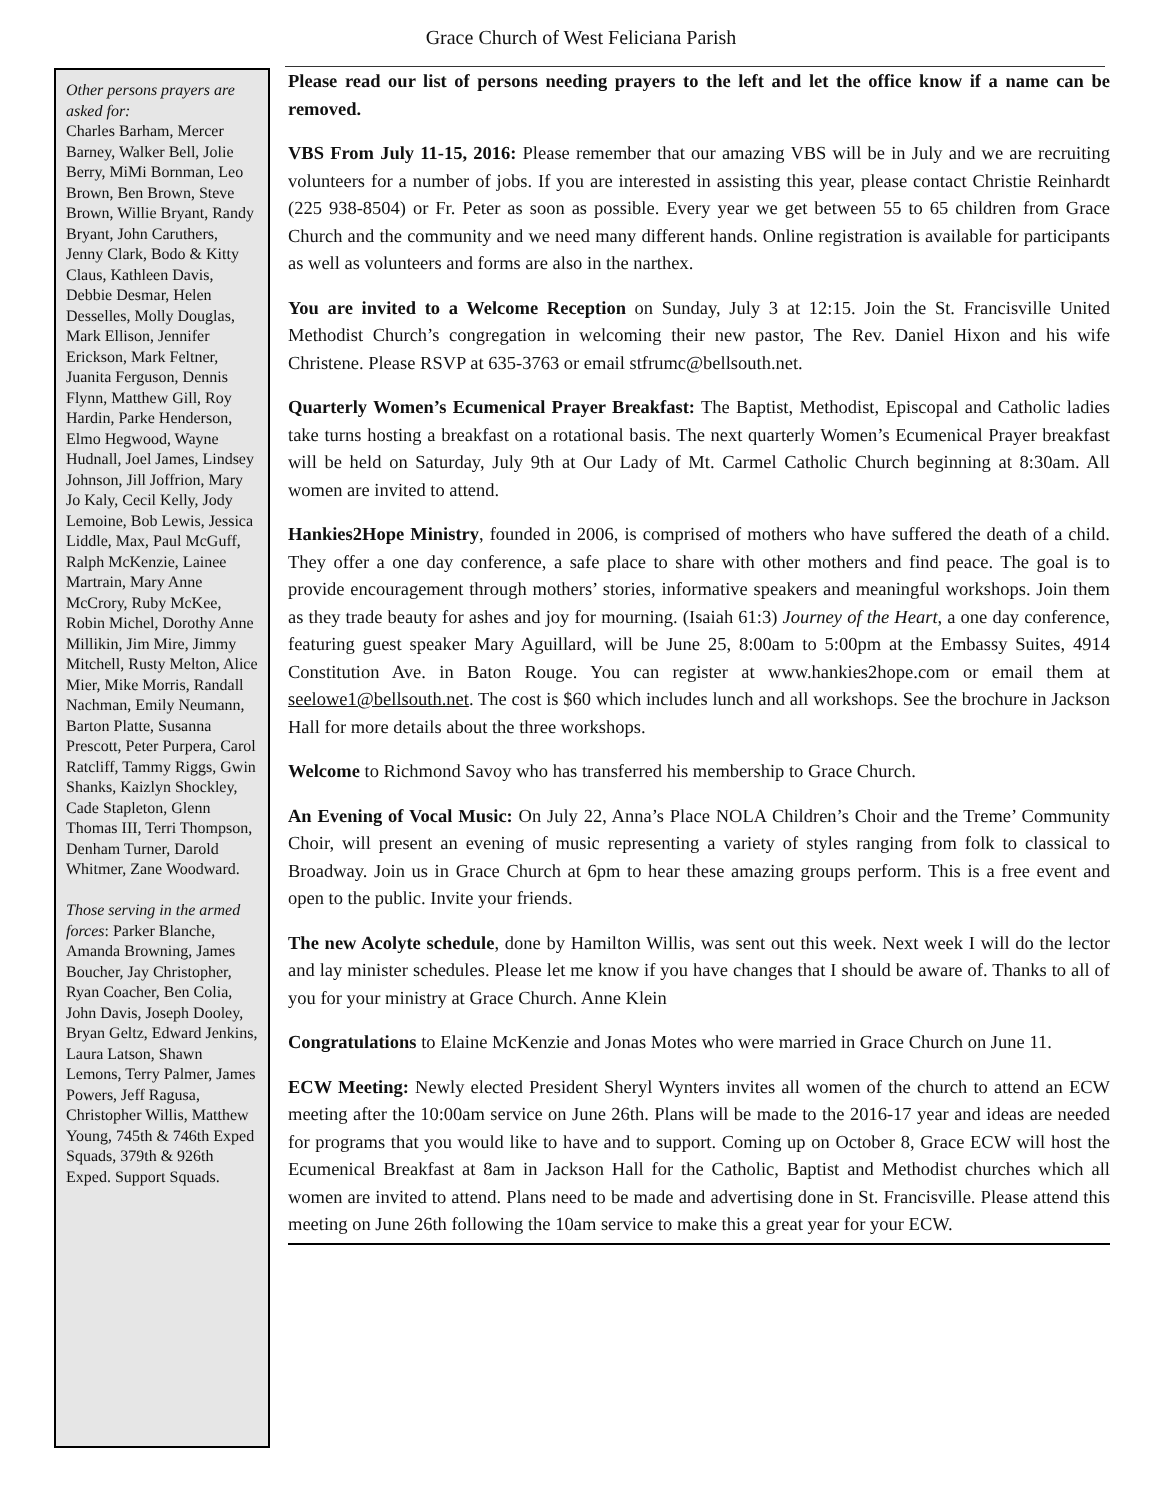Grace Church of West Feliciana Parish
Other persons prayers are asked for:
Charles Barham, Mercer Barney, Walker Bell, Jolie Berry, MiMi Bornman, Leo Brown, Ben Brown, Steve Brown, Willie Bryant, Randy Bryant, John Caruthers, Jenny Clark, Bodo & Kitty Claus, Kathleen Davis, Debbie Desmar, Helen Desselles, Molly Douglas, Mark Ellison, Jennifer Erickson, Mark Feltner, Juanita Ferguson, Dennis Flynn, Matthew Gill, Roy Hardin, Parke Henderson, Elmo Hegwood, Wayne Hudnall, Joel James, Lindsey Johnson, Jill Joffrion, Mary Jo Kaly, Cecil Kelly, Jody Lemoine, Bob Lewis, Jessica Liddle, Max, Paul McGuff, Ralph McKenzie, Lainee Martrain, Mary Anne McCrory, Ruby McKee, Robin Michel, Dorothy Anne Millikin, Jim Mire, Jimmy Mitchell, Rusty Melton, Alice Mier, Mike Morris, Randall Nachman, Emily Neumann, Barton Platte, Susanna Prescott, Peter Purpera, Carol Ratcliff, Tammy Riggs, Gwin Shanks, Kaizlyn Shockley, Cade Stapleton, Glenn Thomas III, Terri Thompson, Denham Turner, Darold Whitmer, Zane Woodward.
Those serving in the armed forces: Parker Blanche, Amanda Browning, James Boucher, Jay Christopher, Ryan Coacher, Ben Colia, John Davis, Joseph Dooley, Bryan Geltz, Edward Jenkins, Laura Latson, Shawn Lemons, Terry Palmer, James Powers, Jeff Ragusa, Christopher Willis, Matthew Young, 745th & 746th Exped Squads, 379th & 926th Exped. Support Squads.
Please read our list of persons needing prayers to the left and let the office know if a name can be removed.
VBS From July 11-15, 2016: Please remember that our amazing VBS will be in July and we are recruiting volunteers for a number of jobs. If you are interested in assisting this year, please contact Christie Reinhardt (225 938-8504) or Fr. Peter as soon as possible. Every year we get between 55 to 65 children from Grace Church and the community and we need many different hands. Online registration is available for participants as well as volunteers and forms are also in the narthex.
You are invited to a Welcome Reception on Sunday, July 3 at 12:15. Join the St. Francisville United Methodist Church’s congregation in welcoming their new pastor, The Rev. Daniel Hixon and his wife Christene. Please RSVP at 635-3763 or email stfrumc@bellsouth.net.
Quarterly Women’s Ecumenical Prayer Breakfast: The Baptist, Methodist, Episcopal and Catholic ladies take turns hosting a breakfast on a rotational basis. The next quarterly Women’s Ecumenical Prayer breakfast will be held on Saturday, July 9th at Our Lady of Mt. Carmel Catholic Church beginning at 8:30am. All women are invited to attend.
Hankies2Hope Ministry, founded in 2006, is comprised of mothers who have suffered the death of a child. They offer a one day conference, a safe place to share with other mothers and find peace. The goal is to provide encouragement through mothers’ stories, informative speakers and meaningful workshops. Join them as they trade beauty for ashes and joy for mourning. (Isaiah 61:3) Journey of the Heart, a one day conference, featuring guest speaker Mary Aguillard, will be June 25, 8:00am to 5:00pm at the Embassy Suites, 4914 Constitution Ave. in Baton Rouge. You can register at www.hankies2hope.com or email them at seelowe1@bellsouth.net. The cost is $60 which includes lunch and all workshops. See the brochure in Jackson Hall for more details about the three workshops.
Welcome to Richmond Savoy who has transferred his membership to Grace Church.
An Evening of Vocal Music: On July 22, Anna’s Place NOLA Children’s Choir and the Treme’ Community Choir, will present an evening of music representing a variety of styles ranging from folk to classical to Broadway. Join us in Grace Church at 6pm to hear these amazing groups perform. This is a free event and open to the public. Invite your friends.
The new Acolyte schedule, done by Hamilton Willis, was sent out this week. Next week I will do the lector and lay minister schedules. Please let me know if you have changes that I should be aware of. Thanks to all of you for your ministry at Grace Church. Anne Klein
Congratulations to Elaine McKenzie and Jonas Motes who were married in Grace Church on June 11.
ECW Meeting: Newly elected President Sheryl Wynters invites all women of the church to attend an ECW meeting after the 10:00am service on June 26th. Plans will be made to the 2016-17 year and ideas are needed for programs that you would like to have and to support. Coming up on October 8, Grace ECW will host the Ecumenical Breakfast at 8am in Jackson Hall for the Catholic, Baptist and Methodist churches which all women are invited to attend. Plans need to be made and advertising done in St. Francisville. Please attend this meeting on June 26th following the 10am service to make this a great year for your ECW.